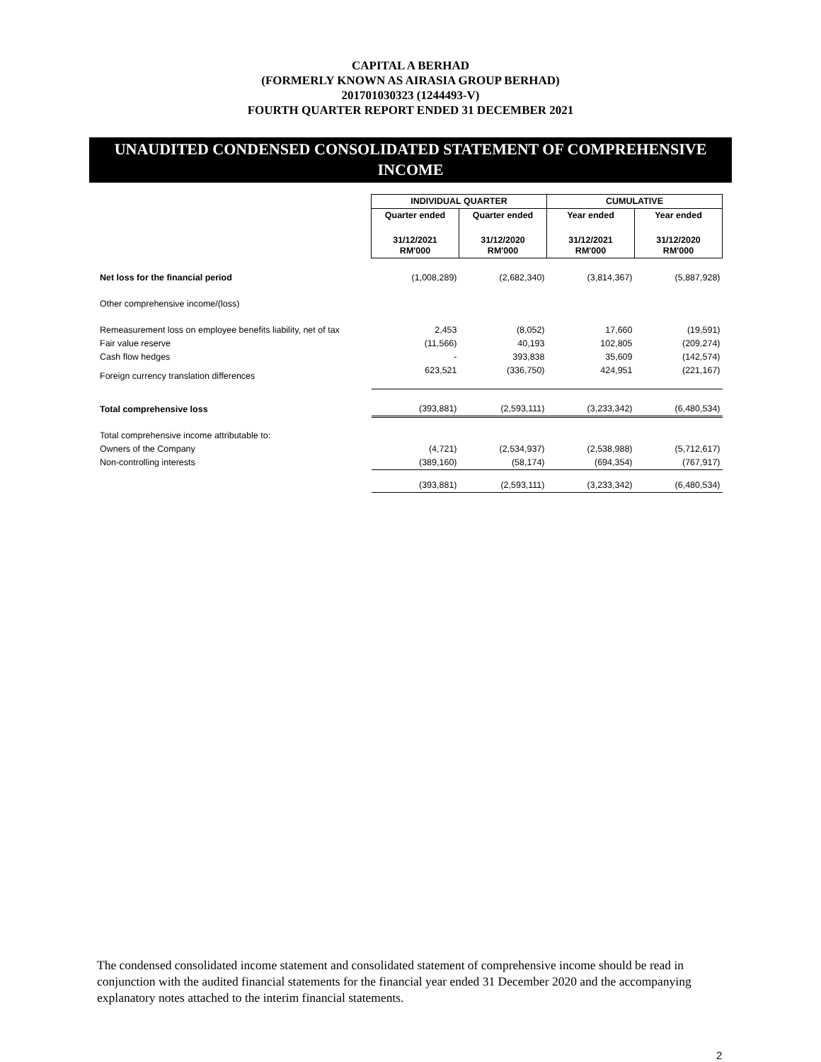CAPITAL A BERHAD
(FORMERLY KNOWN AS AIRASIA GROUP BERHAD)
201701030323 (1244493-V)
FOURTH QUARTER REPORT ENDED 31 DECEMBER 2021
UNAUDITED CONDENSED CONSOLIDATED STATEMENT OF COMPREHENSIVE INCOME
| | INDIVIDUAL QUARTER | | CUMULATIVE | |
| | Quarter ended | Quarter ended | Year ended | Year ended |
| | 31/12/2021 RM'000 | 31/12/2020 RM'000 | 31/12/2021 RM'000 | 31/12/2020 RM'000 |
| Net loss for the financial period | (1,008,289) | (2,682,340) | (3,814,367) | (5,887,928) |
| Other comprehensive income/(loss) | | | | |
| Remeasurement loss on employee benefits liability, net of tax | 2,453 | (8,052) | 17,660 | (19,591) |
| Fair value reserve | (11,566) | 40,193 | 102,805 | (209,274) |
| Cash flow hedges | - | 393,838 | 35,609 | (142,574) |
| Foreign currency translation differences | 623,521 | (336,750) | 424,951 | (221,167) |
| Total comprehensive loss | (393,881) | (2,593,111) | (3,233,342) | (6,480,534) |
| Total comprehensive income attributable to: | | | | |
| Owners of the Company | (4,721) | (2,534,937) | (2,538,988) | (5,712,617) |
| Non-controlling interests | (389,160) | (58,174) | (694,354) | (767,917) |
| | (393,881) | (2,593,111) | (3,233,342) | (6,480,534) |
The condensed consolidated income statement and consolidated statement of comprehensive income should be read in conjunction with the audited financial statements for the financial year ended 31 December 2020 and the accompanying explanatory notes attached to the interim financial statements.
2